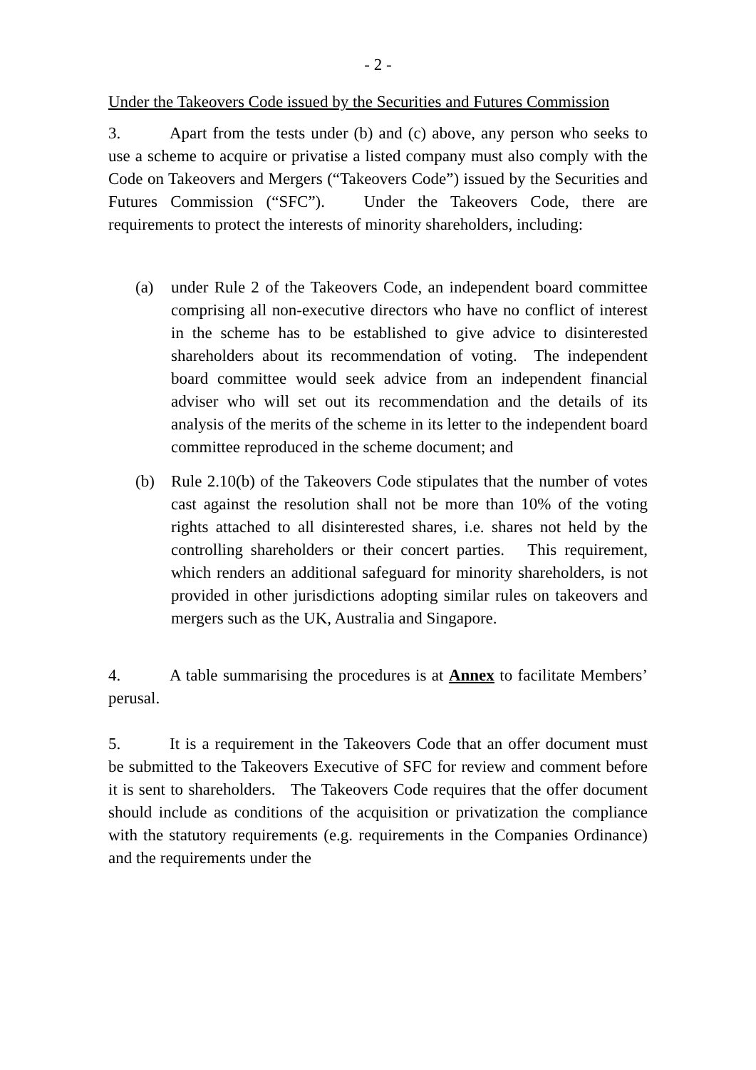- 2 -
Under the Takeovers Code issued by the Securities and Futures Commission
3. Apart from the tests under (b) and (c) above, any person who seeks to use a scheme to acquire or privatise a listed company must also comply with the Code on Takeovers and Mergers (“Takeovers Code”) issued by the Securities and Futures Commission (“SFC”). Under the Takeovers Code, there are requirements to protect the interests of minority shareholders, including:
(a) under Rule 2 of the Takeovers Code, an independent board committee comprising all non-executive directors who have no conflict of interest in the scheme has to be established to give advice to disinterested shareholders about its recommendation of voting. The independent board committee would seek advice from an independent financial adviser who will set out its recommendation and the details of its analysis of the merits of the scheme in its letter to the independent board committee reproduced in the scheme document; and
(b) Rule 2.10(b) of the Takeovers Code stipulates that the number of votes cast against the resolution shall not be more than 10% of the voting rights attached to all disinterested shares, i.e. shares not held by the controlling shareholders or their concert parties. This requirement, which renders an additional safeguard for minority shareholders, is not provided in other jurisdictions adopting similar rules on takeovers and mergers such as the UK, Australia and Singapore.
4. A table summarising the procedures is at Annex to facilitate Members’ perusal.
5. It is a requirement in the Takeovers Code that an offer document must be submitted to the Takeovers Executive of SFC for review and comment before it is sent to shareholders. The Takeovers Code requires that the offer document should include as conditions of the acquisition or privatization the compliance with the statutory requirements (e.g. requirements in the Companies Ordinance) and the requirements under the